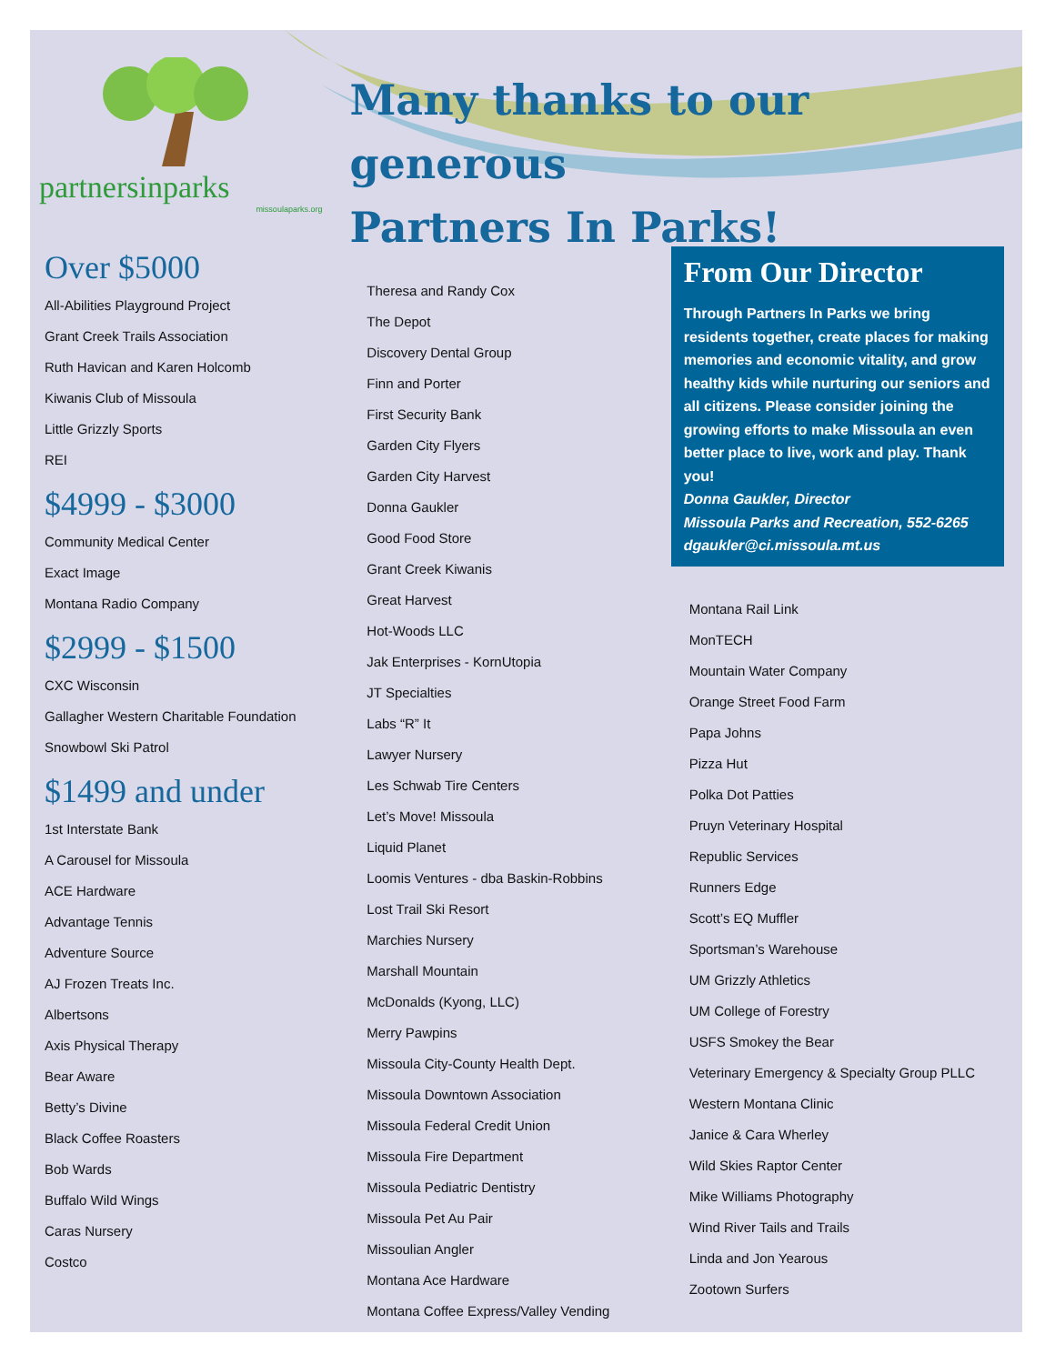partnersinparks
missoulaparks.org
Many thanks to our generous
Partners In Parks!
Over $5000
All-Abilities Playground Project
Grant Creek Trails Association
Ruth Havican and Karen Holcomb
Kiwanis Club of Missoula
Little Grizzly Sports
REI
$4999 - $3000
Community Medical Center
Exact Image
Montana Radio Company
$2999 - $1500
CXC Wisconsin
Gallagher Western Charitable Foundation
Snowbowl Ski Patrol
$1499 and under
1st Interstate Bank
A Carousel for Missoula
ACE Hardware
Advantage Tennis
Adventure Source
AJ Frozen Treats Inc.
Albertsons
Axis Physical Therapy
Bear Aware
Betty’s Divine
Black Coffee Roasters
Bob Wards
Buffalo Wild Wings
Caras Nursery
Costco
Theresa and Randy Cox
The Depot
Discovery Dental Group
Finn and Porter
First Security Bank
Garden City Flyers
Garden City Harvest
Donna Gaukler
Good Food Store
Grant Creek Kiwanis
Great Harvest
Hot-Woods LLC
Jak Enterprises - KornUtopia
JT Specialties
Labs “R” It
Lawyer Nursery
Les Schwab Tire Centers
Let’s Move! Missoula
Liquid Planet
Loomis Ventures - dba Baskin-Robbins
Lost Trail Ski Resort
Marchies Nursery
Marshall Mountain
McDonalds (Kyong, LLC)
Merry Pawpins
Missoula City-County Health Dept.
Missoula Downtown Association
Missoula Federal Credit Union
Missoula Fire Department
Missoula Pediatric Dentistry
Missoula Pet Au Pair
Missoulian Angler
Montana Ace Hardware
Montana Coffee Express/Valley Vending
From Our Director
Through Partners In Parks we bring residents together, create places for making memories and economic vitality, and grow healthy kids while nurturing our seniors and all citizens. Please consider joining the growing efforts to make Missoula an even better place to live, work and play. Thank you!
Donna Gaukler, Director
Missoula Parks and Recreation, 552-6265
dgaukler@ci.missoula.mt.us
Montana Rail Link
MonTECH
Mountain Water Company
Orange Street Food Farm
Papa Johns
Pizza Hut
Polka Dot Patties
Pruyn Veterinary Hospital
Republic Services
Runners Edge
Scott’s EQ Muffler
Sportsman’s Warehouse
UM Grizzly Athletics
UM College of Forestry
USFS Smokey the Bear
Veterinary Emergency & Specialty Group PLLC
Western Montana Clinic
Janice & Cara Wherley
Wild Skies Raptor Center
Mike Williams Photography
Wind River Tails and Trails
Linda and Jon Yearous
Zootown Surfers